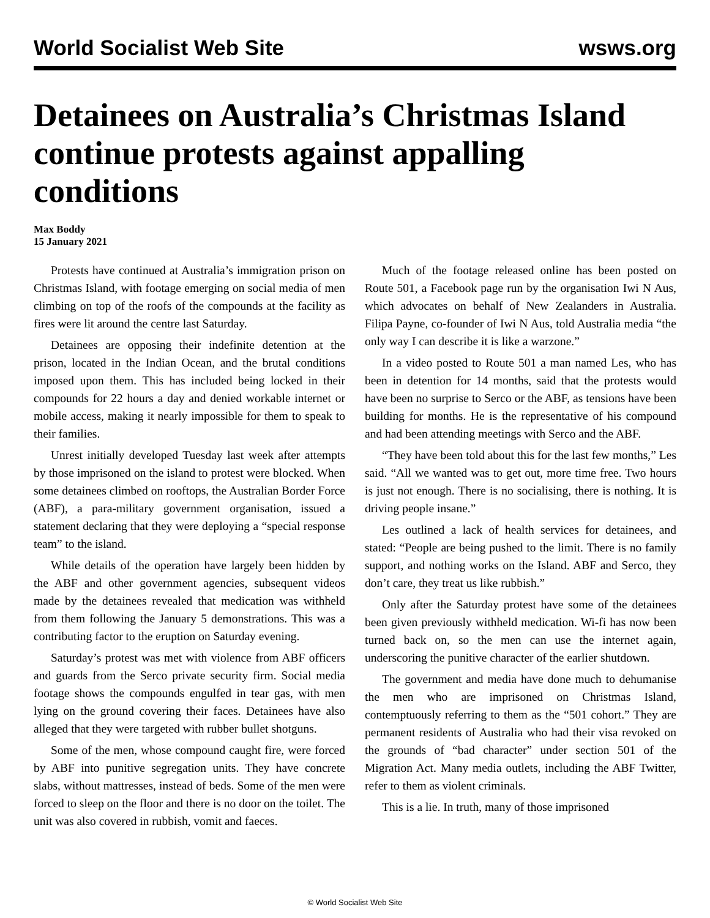World Socialist Web Site wsws.org
Detainees on Australia’s Christmas Island continue protests against appalling conditions
Max Boddy
15 January 2021
Protests have continued at Australia’s immigration prison on Christmas Island, with footage emerging on social media of men climbing on top of the roofs of the compounds at the facility as fires were lit around the centre last Saturday.
Detainees are opposing their indefinite detention at the prison, located in the Indian Ocean, and the brutal conditions imposed upon them. This has included being locked in their compounds for 22 hours a day and denied workable internet or mobile access, making it nearly impossible for them to speak to their families.
Unrest initially developed Tuesday last week after attempts by those imprisoned on the island to protest were blocked. When some detainees climbed on rooftops, the Australian Border Force (ABF), a para-military government organisation, issued a statement declaring that they were deploying a “special response team” to the island.
While details of the operation have largely been hidden by the ABF and other government agencies, subsequent videos made by the detainees revealed that medication was withheld from them following the January 5 demonstrations. This was a contributing factor to the eruption on Saturday evening.
Saturday’s protest was met with violence from ABF officers and guards from the Serco private security firm. Social media footage shows the compounds engulfed in tear gas, with men lying on the ground covering their faces. Detainees have also alleged that they were targeted with rubber bullet shotguns.
Some of the men, whose compound caught fire, were forced by ABF into punitive segregation units. They have concrete slabs, without mattresses, instead of beds. Some of the men were forced to sleep on the floor and there is no door on the toilet. The unit was also covered in rubbish, vomit and faeces.
Much of the footage released online has been posted on Route 501, a Facebook page run by the organisation Iwi N Aus, which advocates on behalf of New Zealanders in Australia. Filipa Payne, co-founder of Iwi N Aus, told Australia media “the only way I can describe it is like a warzone.”
In a video posted to Route 501 a man named Les, who has been in detention for 14 months, said that the protests would have been no surprise to Serco or the ABF, as tensions have been building for months. He is the representative of his compound and had been attending meetings with Serco and the ABF.
“They have been told about this for the last few months,” Les said. “All we wanted was to get out, more time free. Two hours is just not enough. There is no socialising, there is nothing. It is driving people insane.”
Les outlined a lack of health services for detainees, and stated: “People are being pushed to the limit. There is no family support, and nothing works on the Island. ABF and Serco, they don’t care, they treat us like rubbish.”
Only after the Saturday protest have some of the detainees been given previously withheld medication. Wi-fi has now been turned back on, so the men can use the internet again, underscoring the punitive character of the earlier shutdown.
The government and media have done much to dehumanise the men who are imprisoned on Christmas Island, contemptuously referring to them as the “501 cohort.” They are permanent residents of Australia who had their visa revoked on the grounds of “bad character” under section 501 of the Migration Act. Many media outlets, including the ABF Twitter, refer to them as violent criminals.
This is a lie. In truth, many of those imprisoned
© World Socialist Web Site